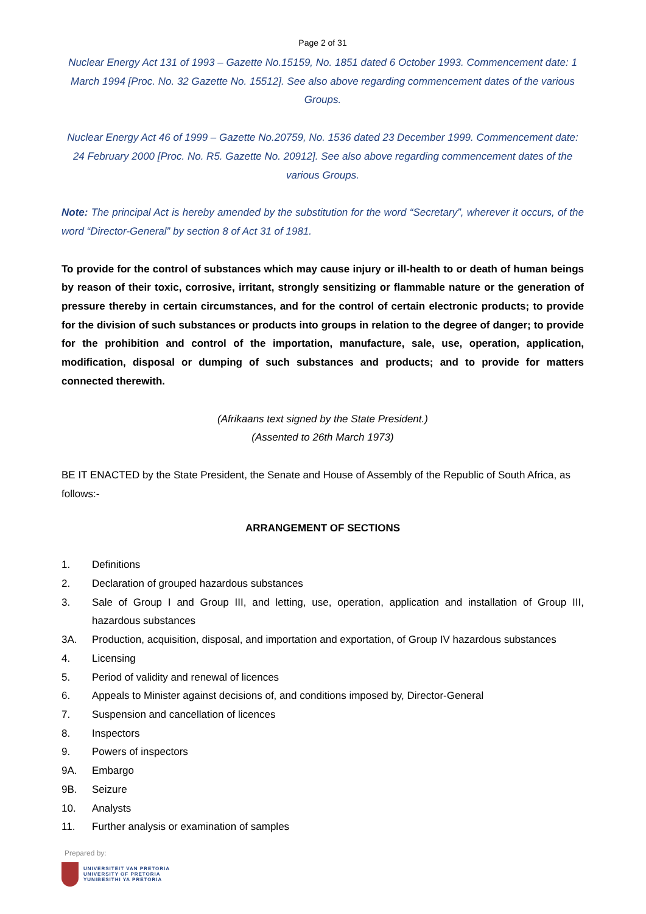Page 2 of 31
Nuclear Energy Act 131 of 1993 – Gazette No.15159, No. 1851 dated 6 October 1993. Commencement date: 1 March 1994 [Proc. No. 32 Gazette No. 15512]. See also above regarding commencement dates of the various Groups.
Nuclear Energy Act 46 of 1999 – Gazette No.20759, No. 1536 dated 23 December 1999. Commencement date: 24 February 2000 [Proc. No. R5. Gazette No. 20912]. See also above regarding commencement dates of the various Groups.
Note: The principal Act is hereby amended by the substitution for the word “Secretary”, wherever it occurs, of the word “Director-General” by section 8 of Act 31 of 1981.
To provide for the control of substances which may cause injury or ill-health to or death of human beings by reason of their toxic, corrosive, irritant, strongly sensitizing or flammable nature or the generation of pressure thereby in certain circumstances, and for the control of certain electronic products; to provide for the division of such substances or products into groups in relation to the degree of danger; to provide for the prohibition and control of the importation, manufacture, sale, use, operation, application, modification, disposal or dumping of such substances and products; and to provide for matters connected therewith.
(Afrikaans text signed by the State President.)
(Assented to 26th March 1973)
BE IT ENACTED by the State President, the Senate and House of Assembly of the Republic of South Africa, as follows:-
ARRANGEMENT OF SECTIONS
1. Definitions
2. Declaration of grouped hazardous substances
3. Sale of Group I and Group III, and letting, use, operation, application and installation of Group III, hazardous substances
3A. Production, acquisition, disposal, and importation and exportation, of Group IV hazardous substances
4. Licensing
5. Period of validity and renewal of licences
6. Appeals to Minister against decisions of, and conditions imposed by, Director-General
7. Suspension and cancellation of licences
8. Inspectors
9. Powers of inspectors
9A. Embargo
9B. Seizure
10. Analysts
11. Further analysis or examination of samples
Prepared by:
UNIVERSITEIT VAN PRETORIA
UNIVERSITY OF PRETORIA
YUNIBESITHI YA PRETORIA